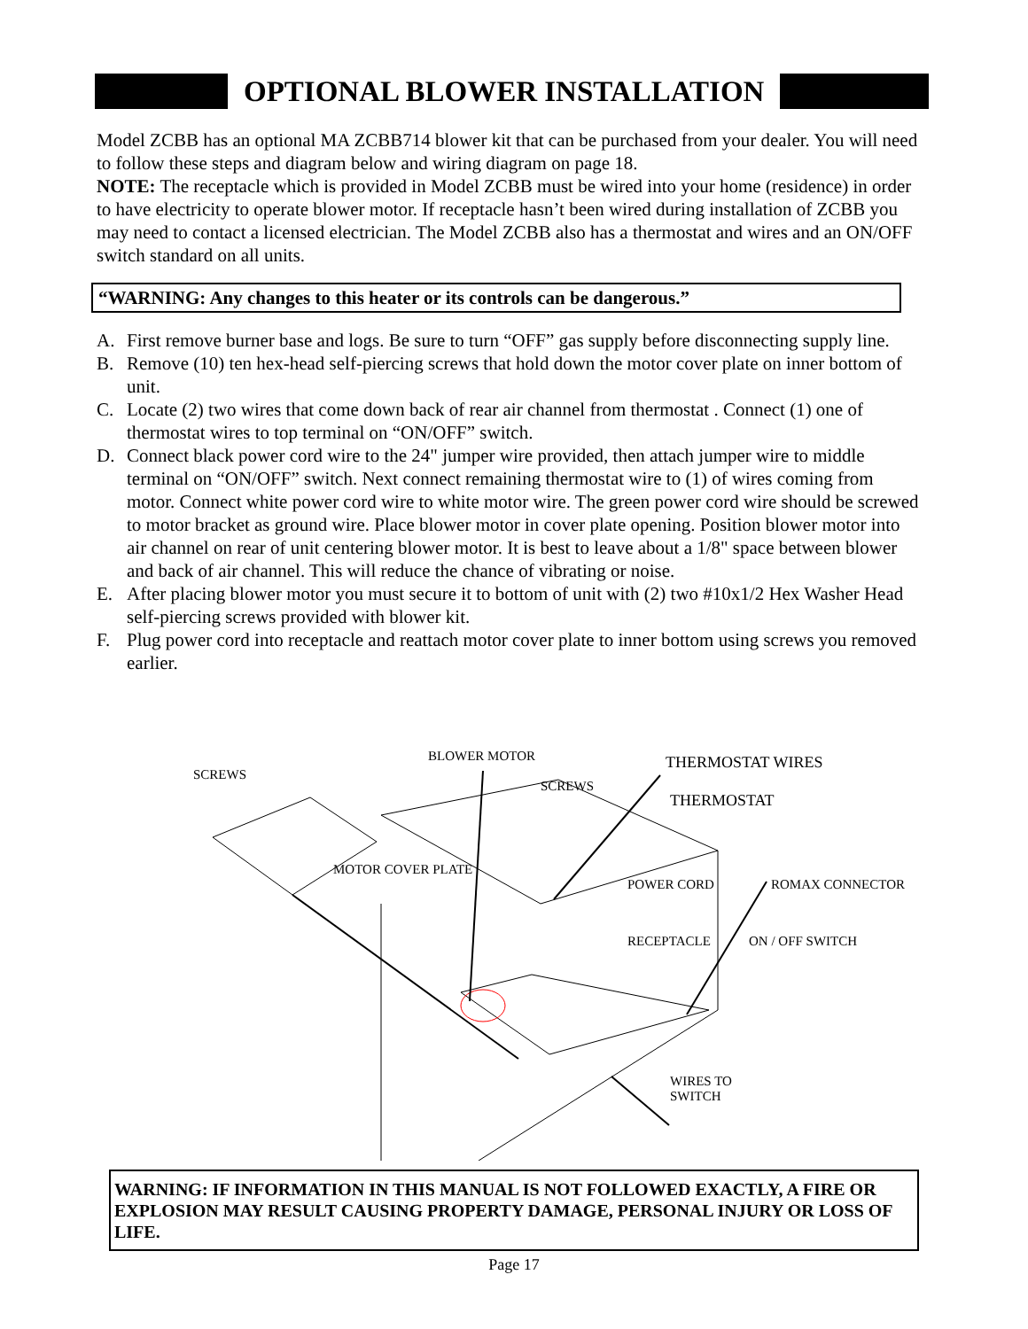OPTIONAL BLOWER INSTALLATION
Model ZCBB has an optional MA ZCBB714 blower kit that can be purchased from your dealer. You will need to follow these steps and diagram below and wiring diagram on page 18.
NOTE: The receptacle which is provided in Model ZCBB must be wired into your home (residence) in order to have electricity to operate blower motor. If receptacle hasn’t been wired during installation of ZCBB you may need to contact a licensed electrician. The Model ZCBB also has a thermostat and wires and an ON/OFF switch standard on all units.
“WARNING: Any changes to this heater or its controls can be dangerous.”
A. First remove burner base and logs. Be sure to turn “OFF” gas supply before disconnecting supply line.
B. Remove (10) ten hex-head self-piercing screws that hold down the motor cover plate on inner bottom of unit.
C. Locate (2) two wires that come down back of rear air channel from thermostat . Connect (1) one of thermostat wires to top terminal on “ON/OFF” switch.
D. Connect black power cord wire to the 24" jumper wire provided, then attach jumper wire to middle terminal on “ON/OFF” switch. Next connect remaining thermostat wire to (1) of wires coming from motor. Connect white power cord wire to white motor wire. The green power cord wire should be screwed to motor bracket as ground wire. Place blower motor in cover plate opening. Position blower motor into air channel on rear of unit centering blower motor. It is best to leave about a 1/8" space between blower and back of air channel. This will reduce the chance of vibrating or noise.
E. After placing blower motor you must secure it to bottom of unit with (2) two #10x1/2 Hex Washer Head self-piercing screws provided with blower kit.
F. Plug power cord into receptacle and reattach motor cover plate to inner bottom using screws you removed earlier.
SCREWS
BLOWER MOTOR
SCREWS
THERMOSTAT WIRES
THERMOSTAT
MOTOR COVER PLATE
POWER CORD ROMAX CONNECTOR
RECEPTACLE ON / OFF SWITCH
WIRES TO
SWITCH
WARNING: IF INFORMATION IN THIS MANUAL IS NOT FOLLOWED EXACTLY, A FIRE OR EXPLOSION MAY RESULT CAUSING PROPERTY DAMAGE, PERSONAL INJURY OR LOSS OF LIFE.
Page 17